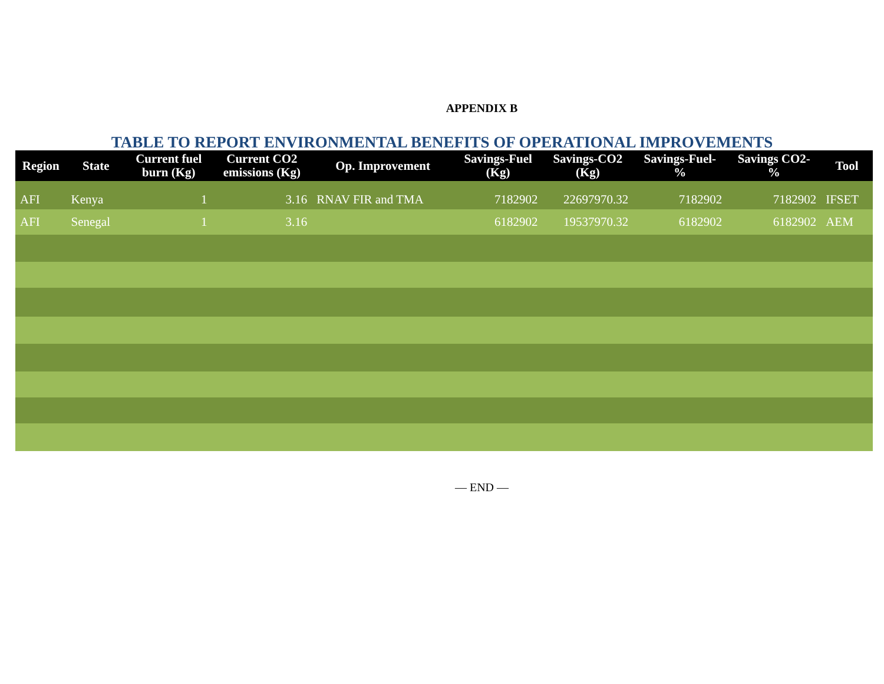APPENDIX B
TABLE TO REPORT ENVIRONMENTAL BENEFITS OF OPERATIONAL IMPROVEMENTS
| Region | State | Current fuel burn (Kg) | Current CO2 emissions (Kg) | Op. Improvement | Savings-Fuel (Kg) | Savings-CO2 (Kg) | Savings-Fuel- % | Savings CO2- % | Tool |
| --- | --- | --- | --- | --- | --- | --- | --- | --- | --- |
| AFI | Kenya | 1 | 3.16 | RNAV FIR and TMA | 7182902 | 22697970.32 | 7182902 | 7182902 | IFSET |
| AFI | Senegal | 1 | 3.16 | | 6182902 | 19537970.32 | 6182902 | 6182902 | AEM |
— END —